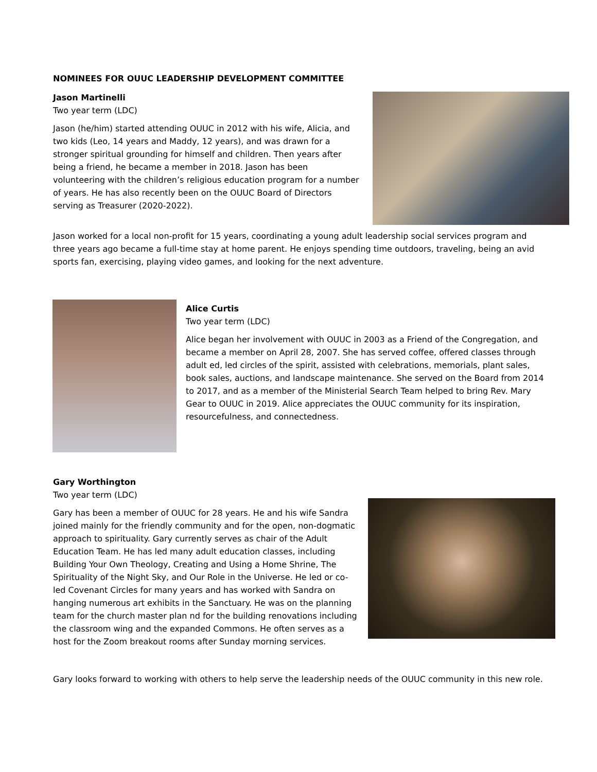NOMINEES FOR OUUC LEADERSHIP DEVELOPMENT COMMITTEE
Jason Martinelli
Two year term (LDC)
Jason (he/him) started attending OUUC in 2012 with his wife, Alicia, and two kids (Leo, 14 years and Maddy, 12 years), and was drawn for a stronger spiritual grounding for himself and children. Then years after being a friend, he became a member in 2018. Jason has been volunteering with the children’s religious education program for a number of years. He has also recently been on the OUUC Board of Directors serving as Treasurer (2020-2022).
Jason worked for a local non-profit for 15 years, coordinating a young adult leadership social services program and three years ago became a full-time stay at home parent. He enjoys spending time outdoors, traveling, being an avid sports fan, exercising, playing video games, and looking for the next adventure.
Alice Curtis
Two year term (LDC)
Alice began her involvement with OUUC in 2003 as a Friend of the Congregation, and became a member on April 28, 2007. She has served coffee, offered classes through adult ed, led circles of the spirit, assisted with celebrations, memorials, plant sales, book sales, auctions, and landscape maintenance. She served on the Board from 2014 to 2017, and as a member of the Ministerial Search Team helped to bring Rev. Mary Gear to OUUC in 2019. Alice appreciates the OUUC community for its inspiration, resourcefulness, and connectedness.
Gary Worthington
Two year term (LDC)
Gary has been a member of OUUC for 28 years. He and his wife Sandra joined mainly for the friendly community and for the open, non-dogmatic approach to spirituality. Gary currently serves as chair of the Adult Education Team. He has led many adult education classes, including Building Your Own Theology, Creating and Using a Home Shrine, The Spirituality of the Night Sky, and Our Role in the Universe. He led or co-led Covenant Circles for many years and has worked with Sandra on hanging numerous art exhibits in the Sanctuary. He was on the planning team for the church master plan nd for the building renovations including the classroom wing and the expanded Commons. He often serves as a host for the Zoom breakout rooms after Sunday morning services.
Gary looks forward to working with others to help serve the leadership needs of the OUUC community in this new role.